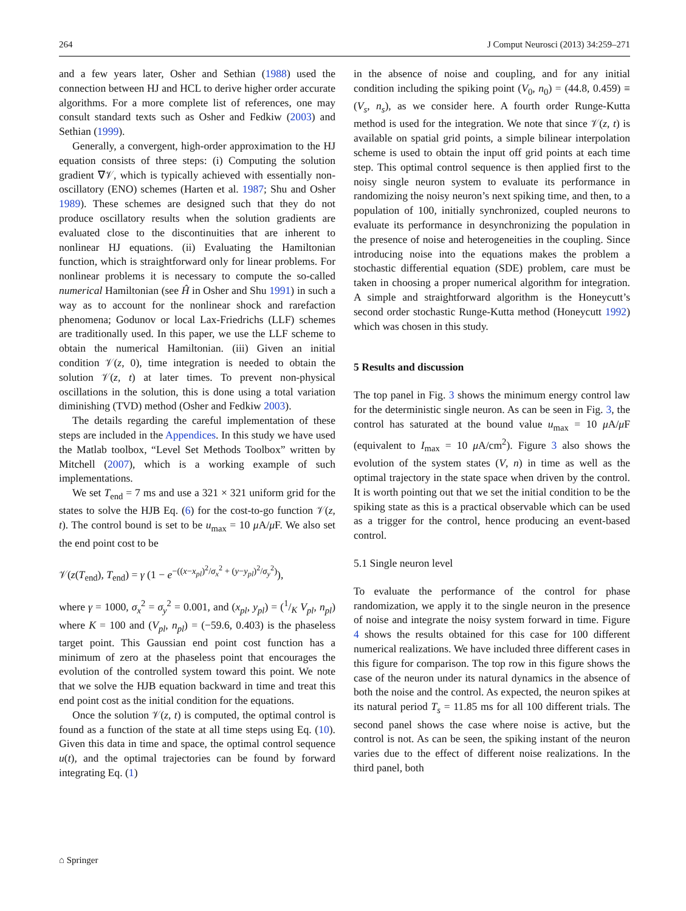264 J Comput Neurosci (2013) 34:259–271
and a few years later, Osher and Sethian (1988) used the connection between HJ and HCL to derive higher order accurate algorithms. For a more complete list of references, one may consult standard texts such as Osher and Fedkiw (2003) and Sethian (1999).
Generally, a convergent, high-order approximation to the HJ equation consists of three steps: (i) Computing the solution gradient ∇𝒱, which is typically achieved with essentially non-oscillatory (ENO) schemes (Harten et al. 1987; Shu and Osher 1989). These schemes are designed such that they do not produce oscillatory results when the solution gradients are evaluated close to the discontinuities that are inherent to nonlinear HJ equations. (ii) Evaluating the Hamiltonian function, which is straightforward only for linear problems. For nonlinear problems it is necessary to compute the so-called numerical Hamiltonian (see Ĥ in Osher and Shu 1991) in such a way as to account for the nonlinear shock and rarefaction phenomena; Godunov or local Lax-Friedrichs (LLF) schemes are traditionally used. In this paper, we use the LLF scheme to obtain the numerical Hamiltonian. (iii) Given an initial condition 𝒱(z, 0), time integration is needed to obtain the solution 𝒱(z, t) at later times. To prevent non-physical oscillations in the solution, this is done using a total variation diminishing (TVD) method (Osher and Fedkiw 2003).
The details regarding the careful implementation of these steps are included in the Appendices. In this study we have used the Matlab toolbox, “Level Set Methods Toolbox” written by Mitchell (2007), which is a working example of such implementations.
We set T<sub>end</sub> = 7 ms and use a 321 × 321 uniform grid for the states to solve the HJB Eq. (6) for the cost-to-go function 𝒱(z, t). The control bound is set to be u<sub>max</sub> = 10 μ A/μ F. We also set the end point cost to be
𝒱(z(T<sub>end</sub>), T<sub>end</sub>) = γ (1 − e<sup>−((x−x<sub>pl</sub>)<sup>2</sup>/σ<sub>x</sub><sup>2</sup> + (y−y<sub>pl</sub>)<sup>2</sup>/σ<sub>y</sub><sup>2</sup>)</sup>),
where γ = 1000, σ<sub>x</sub><sup>2</sup> = σ<sub>y</sub><sup>2</sup> = 0.001, and (x<sub>pl</sub>, y<sub>pl</sub>) = (1/K V<sub>pl</sub>, n<sub>pl</sub>) where K = 100 and (V<sub>pl</sub>, n<sub>pl</sub>) = (−59.6, 0.403) is the phaseless target point. This Gaussian end point cost function has a minimum of zero at the phaseless point that encourages the evolution of the controlled system toward this point. We note that we solve the HJB equation backward in time and treat this end point cost as the initial condition for the equations.
Once the solution 𝒱(z, t) is computed, the optimal control is found as a function of the state at all time steps using Eq. (10). Given this data in time and space, the optimal control sequence u(t), and the optimal trajectories can be found by forward integrating Eq. (1)
in the absence of noise and coupling, and for any initial condition including the spiking point (V<sub>0</sub>, n<sub>0</sub>) = (44.8, 0.459) ≡ (V<sub>s</sub>, n<sub>s</sub>), as we consider here. A fourth order Runge-Kutta method is used for the integration. We note that since 𝒱(z, t) is available on spatial grid points, a simple bilinear interpolation scheme is used to obtain the input off grid points at each time step. This optimal control sequence is then applied first to the noisy single neuron system to evaluate its performance in randomizing the noisy neuron’s next spiking time, and then, to a population of 100, initially synchronized, coupled neurons to evaluate its performance in desynchronizing the population in the presence of noise and heterogeneities in the coupling. Since introducing noise into the equations makes the problem a stochastic differential equation (SDE) problem, care must be taken in choosing a proper numerical algorithm for integration. A simple and straightforward algorithm is the Honeycutt’s second order stochastic Runge-Kutta method (Honeycutt 1992) which was chosen in this study.
5 Results and discussion
The top panel in Fig. 3 shows the minimum energy control law for the deterministic single neuron. As can be seen in Fig. 3, the control has saturated at the bound value u<sub>max</sub> = 10 μ A/μ F (equivalent to I<sub>max</sub> = 10 μ A/cm<sup>2</sup>). Figure 3 also shows the evolution of the system states (V, n) in time as well as the optimal trajectory in the state space when driven by the control. It is worth pointing out that we set the initial condition to be the spiking state as this is a practical observable which can be used as a trigger for the control, hence producing an event-based control.
5.1 Single neuron level
To evaluate the performance of the control for phase randomization, we apply it to the single neuron in the presence of noise and integrate the noisy system forward in time. Figure 4 shows the results obtained for this case for 100 different numerical realizations. We have included three different cases in this figure for comparison. The top row in this figure shows the case of the neuron under its natural dynamics in the absence of both the noise and the control. As expected, the neuron spikes at its natural period T<sub>s</sub> = 11.85 ms for all 100 different trials. The second panel shows the case where noise is active, but the control is not. As can be seen, the spiking instant of the neuron varies due to the effect of different noise realizations. In the third panel, both
⌂ Springer